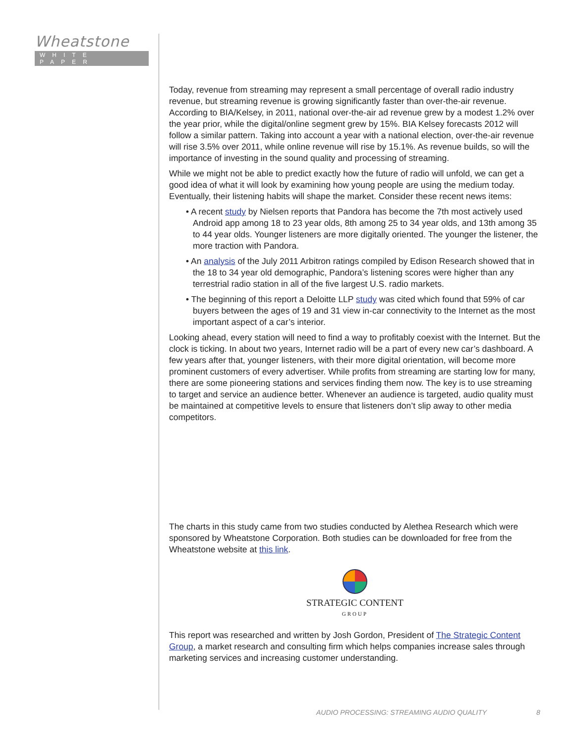Wheatstone
WHITE PAPER
Today, revenue from streaming may represent a small percentage of overall radio industry revenue, but streaming revenue is growing significantly faster than over-the-air revenue. According to BIA/Kelsey, in 2011, national over-the-air ad revenue grew by a modest 1.2% over the year prior, while the digital/online segment grew by 15%. BIA Kelsey forecasts 2012 will follow a similar pattern. Taking into account a year with a national election, over-the-air revenue will rise 3.5% over 2011, while online revenue will rise by 15.1%. As revenue builds, so will the importance of investing in the sound quality and processing of streaming.
While we might not be able to predict exactly how the future of radio will unfold, we can get a good idea of what it will look by examining how young people are using the medium today. Eventually, their listening habits will shape the market. Consider these recent news items:
• A recent study by Nielsen reports that Pandora has become the 7th most actively used Android app among 18 to 23 year olds, 8th among 25 to 34 year olds, and 13th among 35 to 44 year olds. Younger listeners are more digitally oriented. The younger the listener, the more traction with Pandora.
• An analysis of the July 2011 Arbitron ratings compiled by Edison Research showed that in the 18 to 34 year old demographic, Pandora’s listening scores were higher than any terrestrial radio station in all of the five largest U.S. radio markets.
• The beginning of this report a Deloitte LLP study was cited which found that 59% of car buyers between the ages of 19 and 31 view in-car connectivity to the Internet as the most important aspect of a car’s interior.
Looking ahead, every station will need to find a way to profitably coexist with the Internet. But the clock is ticking. In about two years, Internet radio will be a part of every new car’s dashboard. A few years after that, younger listeners, with their more digital orientation, will become more prominent customers of every advertiser. While profits from streaming are starting low for many, there are some pioneering stations and services finding them now. The key is to use streaming to target and service an audience better. Whenever an audience is targeted, audio quality must be maintained at competitive levels to ensure that listeners don’t slip away to other media competitors.
The charts in this study came from two studies conducted by Alethea Research which were sponsored by Wheatstone Corporation. Both studies can be downloaded for free from the Wheatstone website at this link.
STRATEGIC CONTENT
GROUP
This report was researched and written by Josh Gordon, President of The Strategic Content Group, a market research and consulting firm which helps companies increase sales through marketing services and increasing customer understanding.
AUDIO PROCESSING: STREAMING AUDIO QUALITY
8